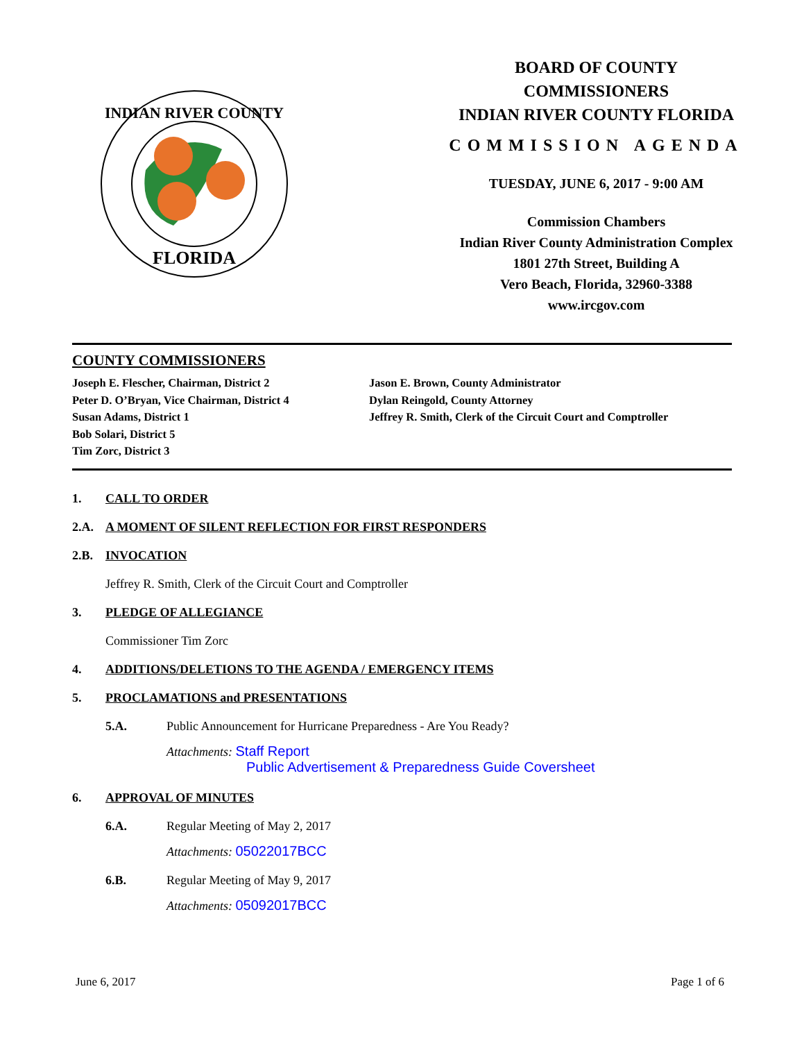FLORIDA
INDIAN RIVER COUNTY
BOARD OF COUNTY
COMMISSIONERS
INDIAN RIVER COUNTY FLORIDA
COMMISSION AGENDA
TUESDAY, JUNE 6, 2017 - 9:00 AM
Commission Chambers
Indian River County Administration Complex
1801 27th Street, Building A
Vero Beach, Florida, 32960-3388
www.ircgov.com
COUNTY COMMISSIONERS
Joseph E. Flescher, Chairman, District 2
Peter D. O’Bryan, Vice Chairman, District 4
Susan Adams, District 1
Bob Solari, District 5
Tim Zorc, District 3
Jason E. Brown, County Administrator
Dylan Reingold, County Attorney
Jeffrey R. Smith, Clerk of the Circuit Court and Comptroller
1. CALL TO ORDER
2.A. A MOMENT OF SILENT REFLECTION FOR FIRST RESPONDERS
2.B. INVOCATION
Jeffrey R. Smith, Clerk of the Circuit Court and Comptroller
3. PLEDGE OF ALLEGIANCE
Commissioner Tim Zorc
4. ADDITIONS/DELETIONS TO THE AGENDA / EMERGENCY ITEMS
5. PROCLAMATIONS and PRESENTATIONS
5.A. Public Announcement for Hurricane Preparedness - Are You Ready?
Attachments: Staff Report
Public Advertisement & Preparedness Guide Coversheet
6. APPROVAL OF MINUTES
6.A. Regular Meeting of May 2, 2017
Attachments: 05022017BCC
6.B. Regular Meeting of May 9, 2017
Attachments: 05092017BCC
June 6, 2017 Page 1 of 6